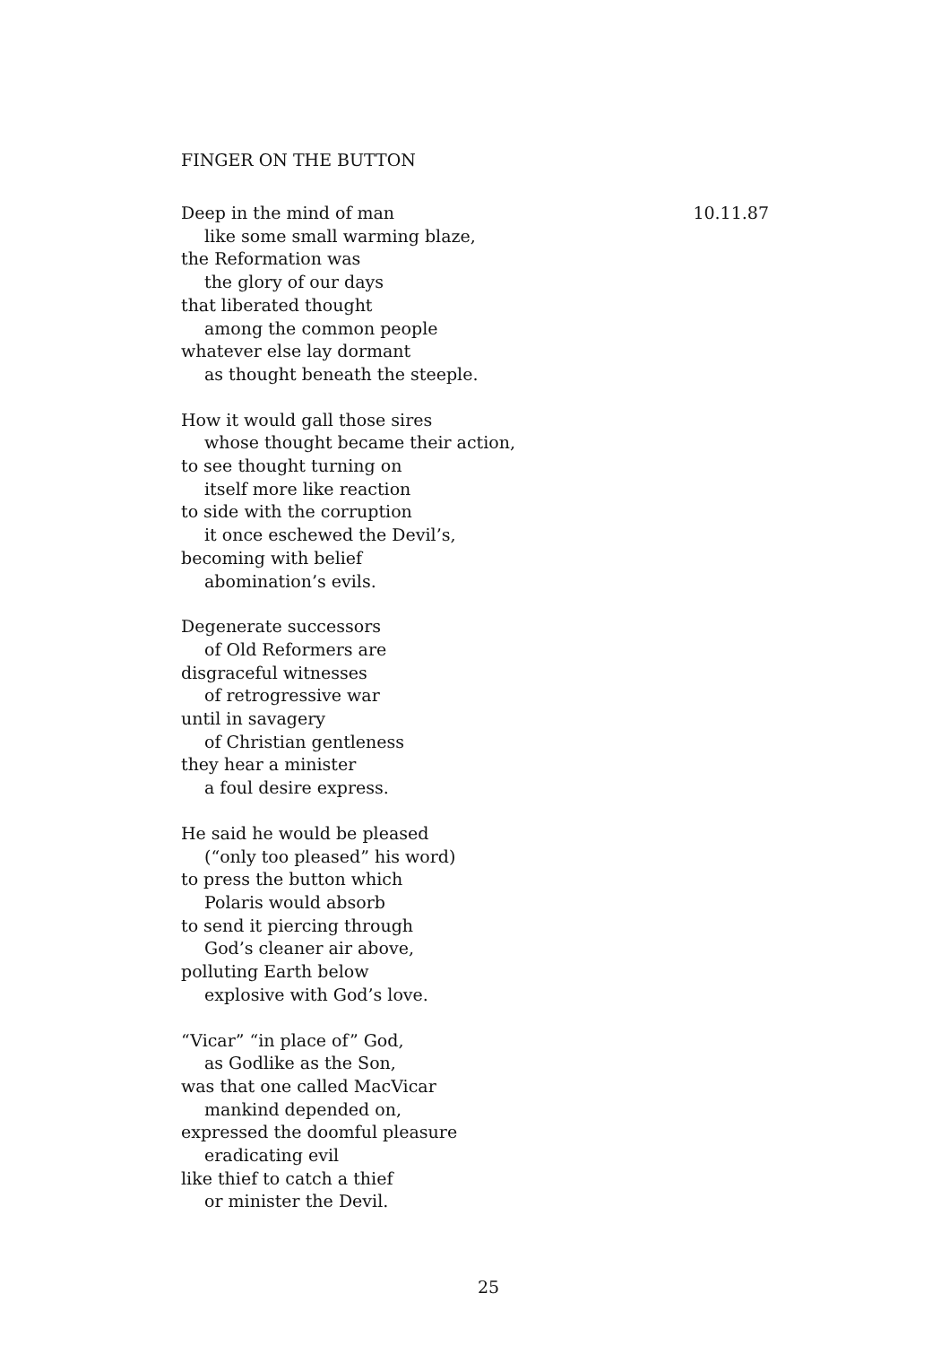FINGER ON THE BUTTON
Deep in the mind of man 10.11.87
like some small warming blaze,
the Reformation was
the glory of our days
that liberated thought
among the common people
whatever else lay dormant
as thought beneath the steeple.
How it would gall those sires
whose thought became their action,
to see thought turning on
itself more like reaction
to side with the corruption
it once eschewed the Devil’s,
becoming with belief
abomination’s evils.
Degenerate successors
of Old Reformers are
disgraceful witnesses
of retrogressive war
until in savagery
of Christian gentleness
they hear a minister
a foul desire express.
He said he would be pleased
(“only too pleased” his word)
to press the button which
Polaris would absorb
to send it piercing through
God’s cleaner air above,
polluting Earth below
explosive with God’s love.
“Vicar” “in place of” God,
as Godlike as the Son,
was that one called MacVicar
mankind depended on,
expressed the doomful pleasure
eradicating evil
like thief to catch a thief
or minister the Devil.
25